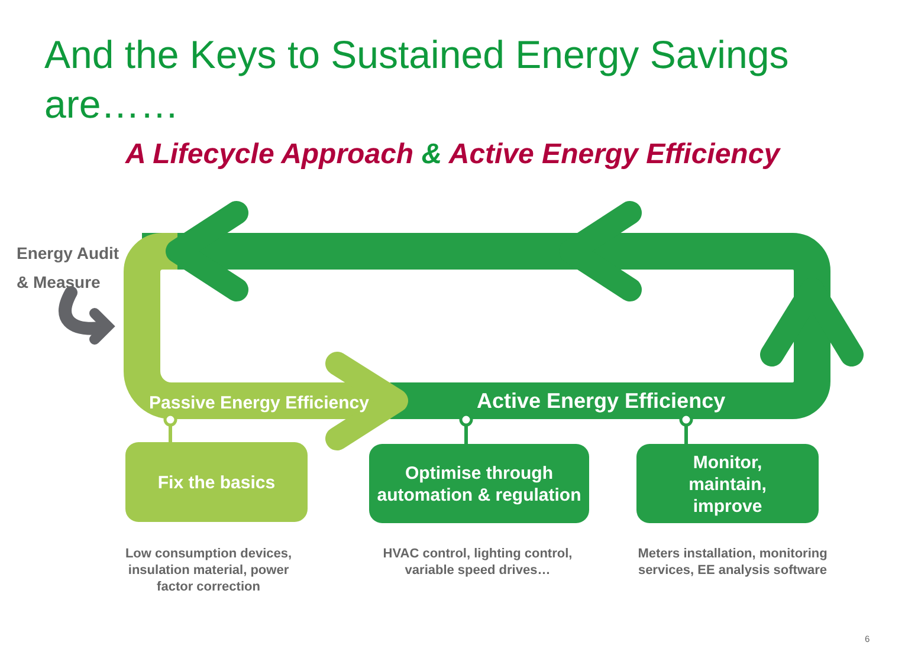And the Keys to Sustained Energy Savings are……
A Lifecycle Approach & Active Energy Efficiency
Energy Audit
& Measure
Passive Energy Efficiency Active Energy Efficiency
Fix the basics
Optimise through automation & regulation
Monitor,
maintain,
improve
Low consumption devices, insulation material, power factor correction
HVAC control, lighting control, variable speed drives…
Meters installation, monitoring services, EE analysis software
6